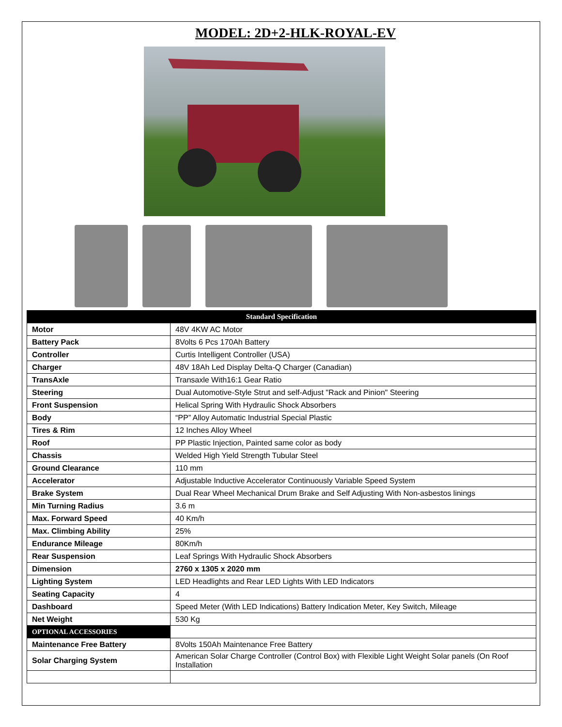MODEL: 2D+2-HLK-ROYAL-EV
| Standard Specification | |
| --- | --- |
| Motor | 48V 4KW AC Motor |
| Battery Pack | 8Volts 6 Pcs 170Ah Battery |
| Controller | Curtis Intelligent Controller (USA) |
| Charger | 48V 18Ah Led Display Delta-Q Charger (Canadian) |
| TransAxle | Transaxle With16:1 Gear Ratio |
| Steering | Dual Automotive-Style Strut and self-Adjust "Rack and Pinion" Steering |
| Front Suspension | Helical Spring With Hydraulic Shock Absorbers |
| Body | “PP” Alloy Automatic Industrial Special Plastic |
| Tires & Rim | 12 Inches Alloy Wheel |
| Roof | PP Plastic Injection, Painted same color as body |
| Chassis | Welded High Yield Strength Tubular Steel |
| Ground Clearance | 110 mm |
| Accelerator | Adjustable Inductive Accelerator Continuously Variable Speed System |
| Brake System | Dual Rear Wheel Mechanical Drum Brake and Self Adjusting With Non-asbestos linings |
| Min Turning Radius | 3.6 m |
| Max. Forward Speed | 40 Km/h |
| Max. Climbing Ability | 25% |
| Endurance Mileage | 80Km/h |
| Rear Suspension | Leaf Springs With Hydraulic Shock Absorbers |
| Dimension | 2760 x 1305 x 2020 mm |
| Lighting System | LED Headlights and Rear LED Lights With LED Indicators |
| Seating Capacity | 4 |
| Dashboard | Speed Meter (With LED Indications) Battery Indication Meter, Key Switch, Mileage |
| Net Weight | 530 Kg |
| OPTIONAL ACCESSORIES | |
| Maintenance Free Battery | 8Volts 150Ah Maintenance Free Battery |
| Solar Charging System | American Solar Charge Controller (Control Box) with Flexible Light Weight Solar panels (On Roof Installation |